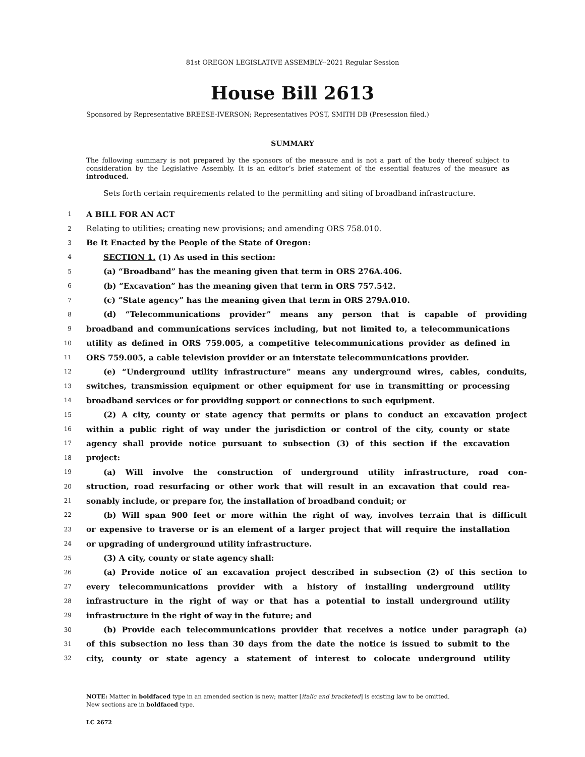81st OREGON LEGISLATIVE ASSEMBLY--2021 Regular Session
House Bill 2613
Sponsored by Representative BREESE-IVERSON; Representatives POST, SMITH DB (Presession filed.)
SUMMARY
The following summary is not prepared by the sponsors of the measure and is not a part of the body thereof subject to consideration by the Legislative Assembly. It is an editor’s brief statement of the essential features of the measure as introduced.
Sets forth certain requirements related to the permitting and siting of broadband infrastructure.
1 A BILL FOR AN ACT
2 Relating to utilities; creating new provisions; and amending ORS 758.010.
3 Be It Enacted by the People of the State of Oregon:
4 SECTION 1. (1) As used in this section:
5 (a) “Broadband” has the meaning given that term in ORS 276A.406.
6 (b) “Excavation” has the meaning given that term in ORS 757.542.
7 (c) “State agency” has the meaning given that term in ORS 279A.010.
8 (d) “Telecommunications provider” means any person that is capable of providing
9 broadband and communications services including, but not limited to, a telecommunications
10 utility as defined in ORS 759.005, a competitive telecommunications provider as defined in
11 ORS 759.005, a cable television provider or an interstate telecommunications provider.
12 (e) “Underground utility infrastructure” means any underground wires, cables, conduits,
13 switches, transmission equipment or other equipment for use in transmitting or processing
14 broadband services or for providing support or connections to such equipment.
15 (2) A city, county or state agency that permits or plans to conduct an excavation project
16 within a public right of way under the jurisdiction or control of the city, county or state
17 agency shall provide notice pursuant to subsection (3) of this section if the excavation
18 project:
19 (a) Will involve the construction of underground utility infrastructure, road con-
20 struction, road resurfacing or other work that will result in an excavation that could rea-
21 sonably include, or prepare for, the installation of broadband conduit; or
22 (b) Will span 900 feet or more within the right of way, involves terrain that is difficult
23 or expensive to traverse or is an element of a larger project that will require the installation
24 or upgrading of underground utility infrastructure.
25 (3) A city, county or state agency shall:
26 (a) Provide notice of an excavation project described in subsection (2) of this section to
27 every telecommunications provider with a history of installing underground utility
28 infrastructure in the right of way or that has a potential to install underground utility
29 infrastructure in the right of way in the future; and
30 (b) Provide each telecommunications provider that receives a notice under paragraph (a)
31 of this subsection no less than 30 days from the date the notice is issued to submit to the
32 city, county or state agency a statement of interest to colocate underground utility
NOTE: Matter in boldfaced type in an amended section is new; matter [italic and bracketed] is existing law to be omitted.
New sections are in boldfaced type.
LC 2672